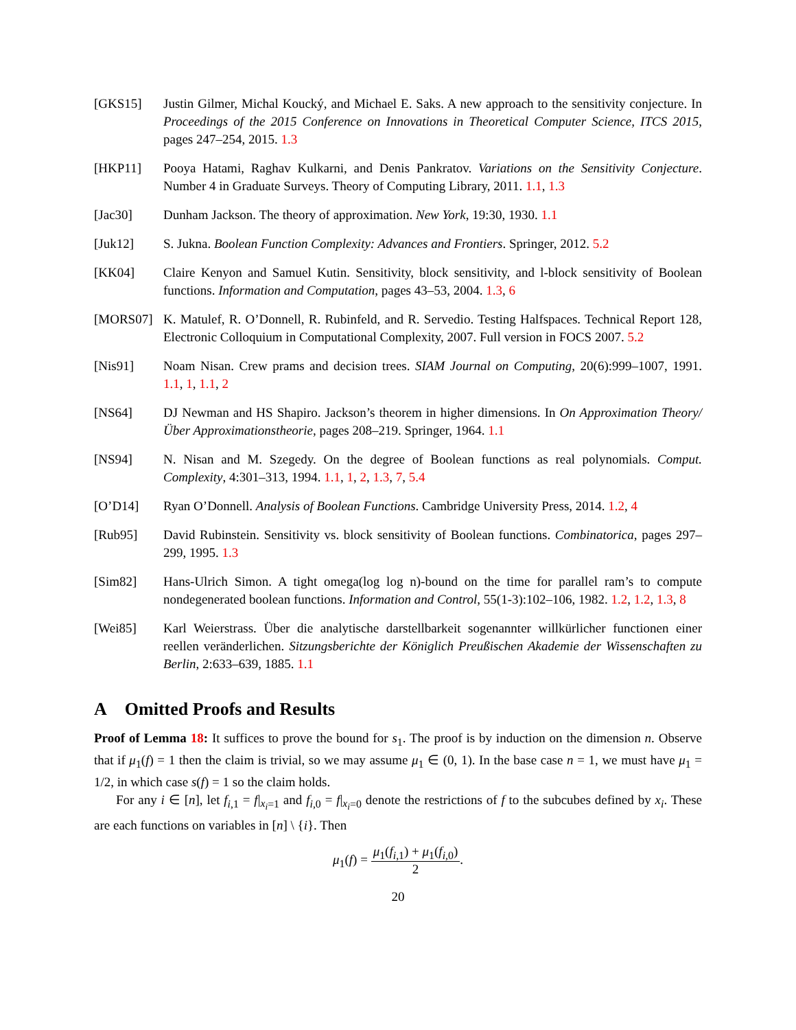[GKS15] Justin Gilmer, Michal Koucký, and Michael E. Saks. A new approach to the sensitivity conjecture. In Proceedings of the 2015 Conference on Innovations in Theoretical Computer Science, ITCS 2015, pages 247–254, 2015. 1.3
[HKP11] Pooya Hatami, Raghav Kulkarni, and Denis Pankratov. Variations on the Sensitivity Conjecture. Number 4 in Graduate Surveys. Theory of Computing Library, 2011. 1.1, 1.3
[Jac30] Dunham Jackson. The theory of approximation. New York, 19:30, 1930. 1.1
[Juk12] S. Jukna. Boolean Function Complexity: Advances and Frontiers. Springer, 2012. 5.2
[KK04] Claire Kenyon and Samuel Kutin. Sensitivity, block sensitivity, and l-block sensitivity of Boolean functions. Information and Computation, pages 43–53, 2004. 1.3, 6
[MORS07] K. Matulef, R. O’Donnell, R. Rubinfeld, and R. Servedio. Testing Halfspaces. Technical Report 128, Electronic Colloquium in Computational Complexity, 2007. Full version in FOCS 2007. 5.2
[Nis91] Noam Nisan. Crew prams and decision trees. SIAM Journal on Computing, 20(6):999–1007, 1991. 1.1, 1, 1.1, 2
[NS64] DJ Newman and HS Shapiro. Jackson’s theorem in higher dimensions. In On Approximation Theory/Über Approximationstheorie, pages 208–219. Springer, 1964. 1.1
[NS94] N. Nisan and M. Szegedy. On the degree of Boolean functions as real polynomials. Comput. Complexity, 4:301–313, 1994. 1.1, 1, 2, 1.3, 7, 5.4
[O’D14] Ryan O’Donnell. Analysis of Boolean Functions. Cambridge University Press, 2014. 1.2, 4
[Rub95] David Rubinstein. Sensitivity vs. block sensitivity of Boolean functions. Combinatorica, pages 297–299, 1995. 1.3
[Sim82] Hans-Ulrich Simon. A tight omega(log log n)-bound on the time for parallel ram’s to compute nondegenerated boolean functions. Information and Control, 55(1-3):102–106, 1982. 1.2, 1.2, 1.3, 8
[Wei85] Karl Weierstrass. Über die analytische darstellbarkeit sogenannter willkürlicher functionen einer reellen veränderlichen. Sitzungsberichte der Königlich Preußischen Akademie der Wissenschaften zu Berlin, 2:633–639, 1885. 1.1
A Omitted Proofs and Results
Proof of Lemma 18: It suffices to prove the bound for s<sub>1</sub>. The proof is by induction on the dimension n. Observe that if μ<sub>1</sub>(f) = 1 then the claim is trivial, so we may assume μ<sub>1</sub> ∈ (0, 1). In the base case n = 1, we must have μ<sub>1</sub> = 1/2, in which case s(f) = 1 so the claim holds.
For any i ∈ [n], let f<sub>i,1</sub> = f|<sub>x<sub>i</sub>=1</sub> and f<sub>i,0</sub> = f|<sub>x<sub>i</sub>=0</sub> denote the restrictions of f to the subcubes defined by x<sub>i</sub>. These are each functions on variables in [n] \ {i}. Then
μ<sub>1</sub>(f) = μ<sub>1</sub>(f<sub>i,1</sub>) + μ<sub>1</sub>(f<sub>i,0</sub>) 2.
20